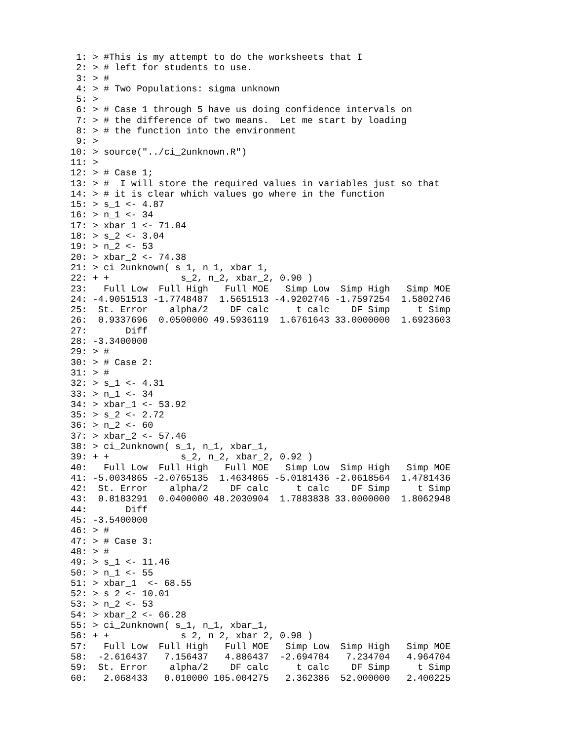1: > #This is my attempt to do the worksheets that I
 2: > # left for students to use.
 3: > #
 4: > # Two Populations: sigma unknown
 5: >
 6: > # Case 1 through 5 have us doing confidence intervals on
 7: > # the difference of two means.  Let me start by loading
 8: > # the function into the environment
 9: >
10: > source("../ci_2unknown.R")
11: >
12: > # Case 1;
13: > #  I will store the required values in variables just so that
14: > # it is clear which values go where in the function
15: > s_1 <- 4.87
16: > n_1 <- 34
17: > xbar_1 <- 71.04
18: > s_2 <- 3.04
19: > n_2 <- 53
20: > xbar_2 <- 74.38
21: > ci_2unknown( s_1, n_1, xbar_1,
22: + +             s_2, n_2, xbar_2, 0.90 )
23:   Full Low  Full High   Full MOE   Simp Low  Simp High   Simp MOE
24: -4.9051513 -1.7748487  1.5651513 -4.9202746 -1.7597254  1.5802746
25:  St. Error    alpha/2    DF calc     t calc    DF Simp     t Simp
26:  0.9337696  0.0500000 49.5936119  1.6761643 33.0000000  1.6923603
27:       Diff
28: -3.3400000
29: > #
30: > # Case 2:
31: > #
32: > s_1 <- 4.31
33: > n_1 <- 34
34: > xbar_1 <- 53.92
35: > s_2 <- 2.72
36: > n_2 <- 60
37: > xbar_2 <- 57.46
38: > ci_2unknown( s_1, n_1, xbar_1,
39: + +             s_2, n_2, xbar_2, 0.92 )
40:   Full Low  Full High   Full MOE   Simp Low  Simp High   Simp MOE
41: -5.0034865 -2.0765135  1.4634865 -5.0181436 -2.0618564  1.4781436
42:  St. Error    alpha/2    DF calc     t calc    DF Simp     t Simp
43:  0.8183291  0.0400000 48.2030904  1.7883838 33.0000000  1.8062948
44:       Diff
45: -3.5400000
46: > #
47: > # Case 3:
48: > #
49: > s_1 <- 11.46
50: > n_1 <- 55
51: > xbar_1  <- 68.55
52: > s_2 <- 10.01
53: > n_2 <- 53
54: > xbar_2 <- 66.28
55: > ci_2unknown( s_1, n_1, xbar_1,
56: + +             s_2, n_2, xbar_2, 0.98 )
57:   Full Low  Full High   Full MOE   Simp Low  Simp High   Simp MOE
58:  -2.616437   7.156437   4.886437  -2.694704   7.234704   4.964704
59:  St. Error    alpha/2    DF calc     t calc    DF Simp     t Simp
60:   2.068433   0.010000 105.004275   2.362386  52.000000   2.400225